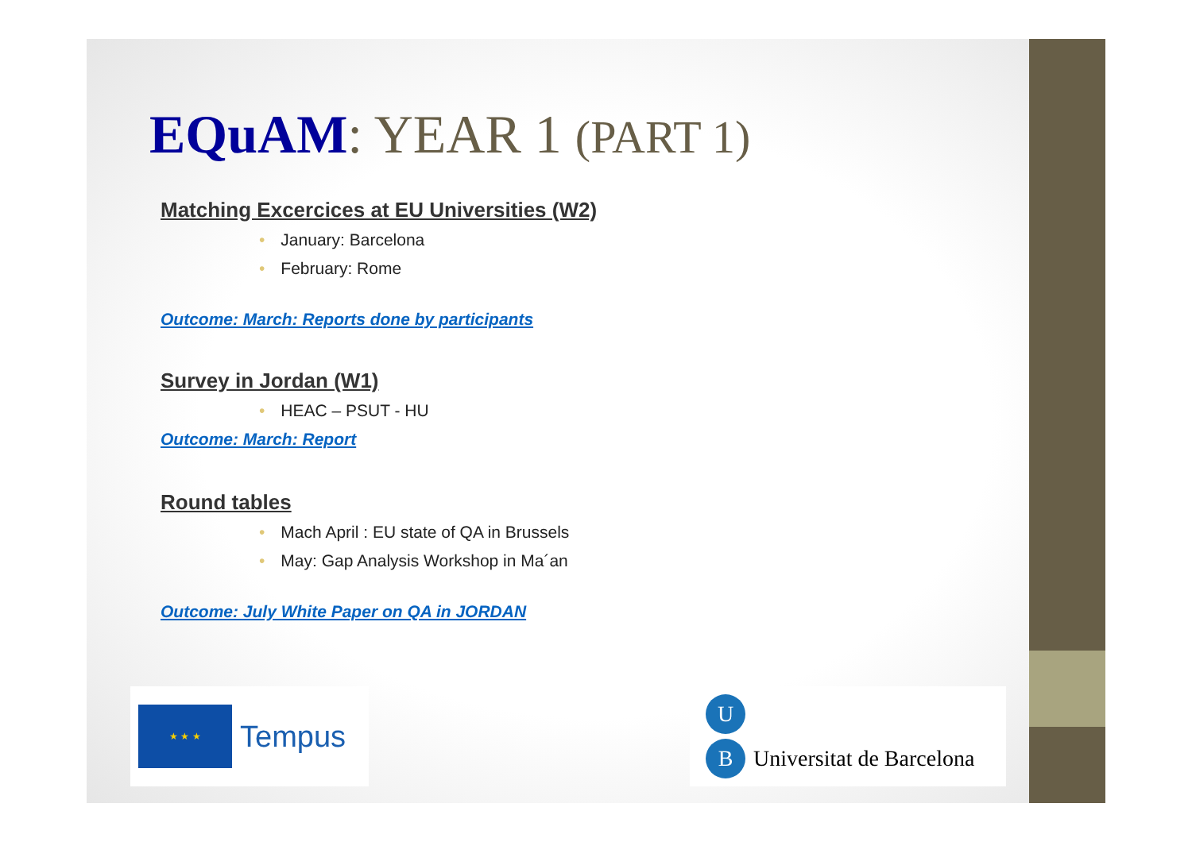EQuAM: YEAR 1 (PART 1)
Matching Excercices at EU Universities (W2)
• January: Barcelona
• February: Rome
Outcome: March: Reports done by participants
Survey in Jordan (W1)
• HEAC – PSUT - HU
Outcome: March: Report
Round tables
• Mach April : EU state of QA in Brussels
• May: Gap Analysis Workshop in Ma´an
Outcome: July White Paper on QA in JORDAN
★ ★ ★
Tempus
U
B Universitat de Barcelona